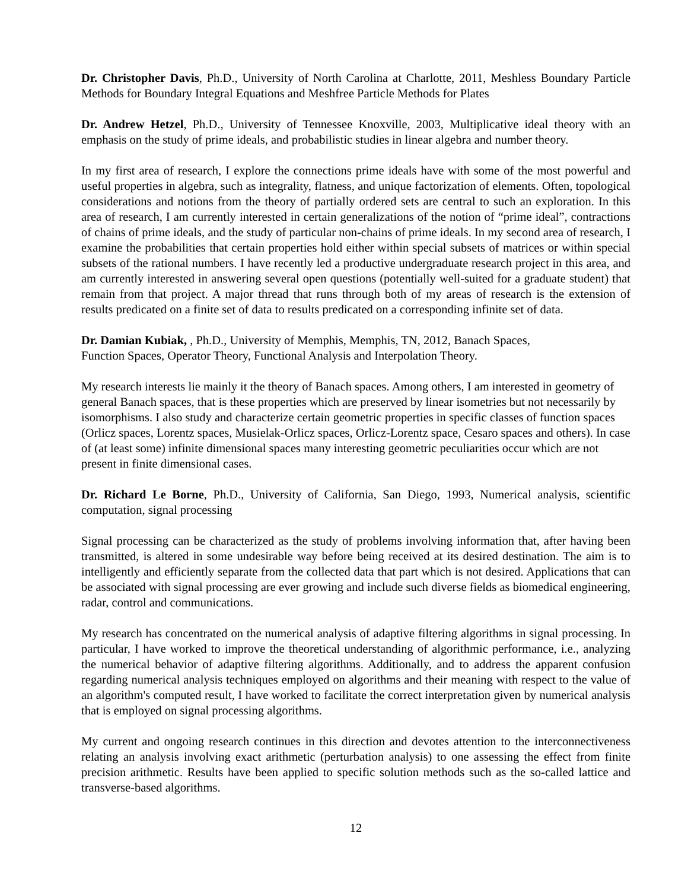Dr. Christopher Davis, Ph.D., University of North Carolina at Charlotte, 2011, Meshless Boundary Particle Methods for Boundary Integral Equations and Meshfree Particle Methods for Plates
Dr. Andrew Hetzel, Ph.D., University of Tennessee Knoxville, 2003, Multiplicative ideal theory with an emphasis on the study of prime ideals, and probabilistic studies in linear algebra and number theory.
In my first area of research, I explore the connections prime ideals have with some of the most powerful and useful properties in algebra, such as integrality, flatness, and unique factorization of elements. Often, topological considerations and notions from the theory of partially ordered sets are central to such an exploration. In this area of research, I am currently interested in certain generalizations of the notion of “prime ideal”, contractions of chains of prime ideals, and the study of particular non-chains of prime ideals. In my second area of research, I examine the probabilities that certain properties hold either within special subsets of matrices or within special subsets of the rational numbers. I have recently led a productive undergraduate research project in this area, and am currently interested in answering several open questions (potentially well-suited for a graduate student) that remain from that project. A major thread that runs through both of my areas of research is the extension of results predicated on a finite set of data to results predicated on a corresponding infinite set of data.
Dr. Damian Kubiak, , Ph.D., University of Memphis, Memphis, TN, 2012, Banach Spaces,
Function Spaces, Operator Theory, Functional Analysis and Interpolation Theory.
My research interests lie mainly it the theory of Banach spaces. Among others, I am interested in geometry of general Banach spaces, that is these properties which are preserved by linear isometries but not necessarily by isomorphisms. I also study and characterize certain geometric properties in specific classes of function spaces (Orlicz spaces, Lorentz spaces, Musielak-Orlicz spaces, Orlicz-Lorentz space, Cesaro spaces and others). In case of (at least some) infinite dimensional spaces many interesting geometric peculiarities occur which are not present in finite dimensional cases.
Dr. Richard Le Borne, Ph.D., University of California, San Diego, 1993, Numerical analysis, scientific computation, signal processing
Signal processing can be characterized as the study of problems involving information that, after having been transmitted, is altered in some undesirable way before being received at its desired destination. The aim is to intelligently and efficiently separate from the collected data that part which is not desired. Applications that can be associated with signal processing are ever growing and include such diverse fields as biomedical engineering, radar, control and communications.
My research has concentrated on the numerical analysis of adaptive filtering algorithms in signal processing. In particular, I have worked to improve the theoretical understanding of algorithmic performance, i.e., analyzing the numerical behavior of adaptive filtering algorithms. Additionally, and to address the apparent confusion regarding numerical analysis techniques employed on algorithms and their meaning with respect to the value of an algorithm's computed result, I have worked to facilitate the correct interpretation given by numerical analysis that is employed on signal processing algorithms.
My current and ongoing research continues in this direction and devotes attention to the interconnectiveness relating an analysis involving exact arithmetic (perturbation analysis) to one assessing the effect from finite precision arithmetic. Results have been applied to specific solution methods such as the so-called lattice and transverse-based algorithms.
12